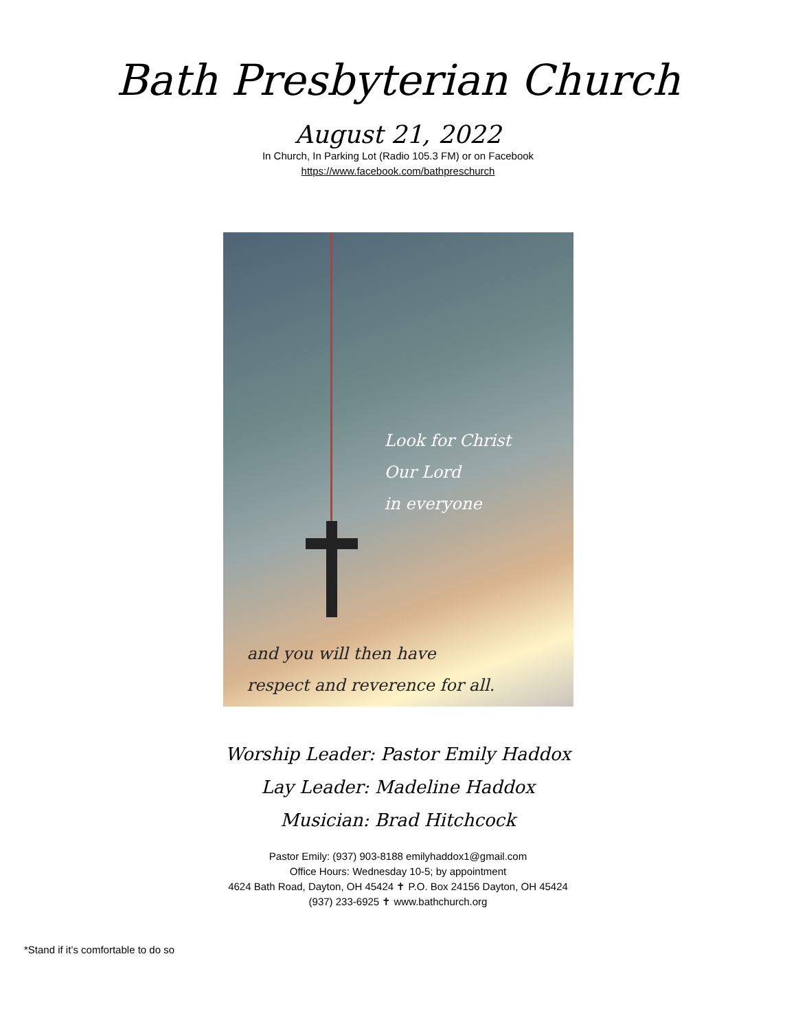Bath Presbyterian Church
August 21, 2022
In Church, In Parking Lot (Radio 105.3 FM) or on Facebook
https://www.facebook.com/bathpreschurch
Look for Christ
Our Lord
in everyone
and you will then have
respect and reverence for all.
Worship Leader: Pastor Emily Haddox
Lay Leader: Madeline Haddox
Musician: Brad Hitchcock
Pastor Emily: (937) 903-8188 emilyhaddox1@gmail.com
Office Hours: Wednesday 10-5; by appointment
4624 Bath Road, Dayton, OH 45424 ✝ P.O. Box 24156 Dayton, OH 45424
(937) 233-6925 ✝ www.bathchurch.org
*Stand if it’s comfortable to do so